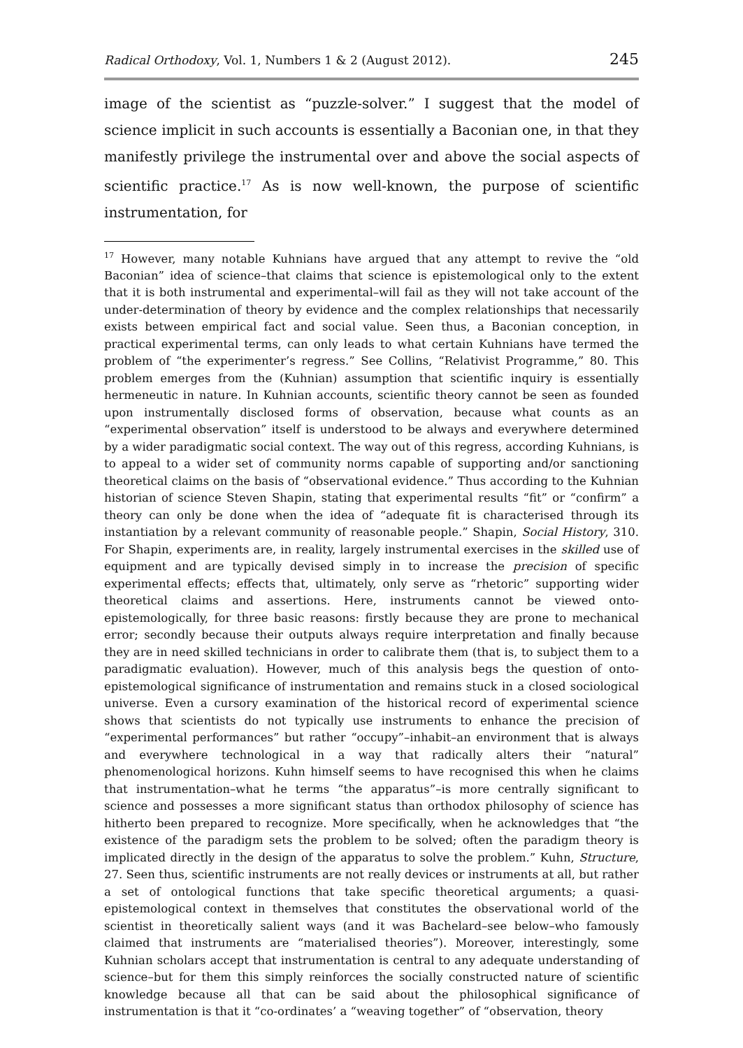Radical Orthodoxy, Vol. 1, Numbers 1 & 2 (August 2012). 245
image of the scientist as “puzzle-solver.” I suggest that the model of science implicit in such accounts is essentially a Baconian one, in that they manifestly privilege the instrumental over and above the social aspects of scientific practice.<sup>17</sup> As is now well-known, the purpose of scientific instrumentation, for
<sup>17</sup> However, many notable Kuhnians have argued that any attempt to revive the “old Baconian” idea of science–that claims that science is epistemological only to the extent that it is both instrumental and experimental–will fail as they will not take account of the under-determination of theory by evidence and the complex relationships that necessarily exists between empirical fact and social value. Seen thus, a Baconian conception, in practical experimental terms, can only leads to what certain Kuhnians have termed the problem of “the experimenter’s regress.” See Collins, “Relativist Programme,” 80. This problem emerges from the (Kuhnian) assumption that scientific inquiry is essentially hermeneutic in nature. In Kuhnian accounts, scientific theory cannot be seen as founded upon instrumentally disclosed forms of observation, because what counts as an “experimental observation” itself is understood to be always and everywhere determined by a wider paradigmatic social context. The way out of this regress, according Kuhnians, is to appeal to a wider set of community norms capable of supporting and/or sanctioning theoretical claims on the basis of “observational evidence.” Thus according to the Kuhnian historian of science Steven Shapin, stating that experimental results “fit” or “confirm” a theory can only be done when the idea of “adequate fit is characterised through its instantiation by a relevant community of reasonable people.” Shapin, Social History, 310. For Shapin, experiments are, in reality, largely instrumental exercises in the skilled use of equipment and are typically devised simply in to increase the precision of specific experimental effects; effects that, ultimately, only serve as “rhetoric” supporting wider theoretical claims and assertions. Here, instruments cannot be viewed onto-epistemologically, for three basic reasons: firstly because they are prone to mechanical error; secondly because their outputs always require interpretation and finally because they are in need skilled technicians in order to calibrate them (that is, to subject them to a paradigmatic evaluation). However, much of this analysis begs the question of onto-epistemological significance of instrumentation and remains stuck in a closed sociological universe. Even a cursory examination of the historical record of experimental science shows that scientists do not typically use instruments to enhance the precision of “experimental performances” but rather “occupy”–inhabit–an environment that is always and everywhere technological in a way that radically alters their “natural” phenomenological horizons. Kuhn himself seems to have recognised this when he claims that instrumentation–what he terms “the apparatus”–is more centrally significant to science and possesses a more significant status than orthodox philosophy of science has hitherto been prepared to recognize. More specifically, when he acknowledges that “the existence of the paradigm sets the problem to be solved; often the paradigm theory is implicated directly in the design of the apparatus to solve the problem.” Kuhn, Structure, 27. Seen thus, scientific instruments are not really devices or instruments at all, but rather a set of ontological functions that take specific theoretical arguments; a quasi-epistemological context in themselves that constitutes the observational world of the scientist in theoretically salient ways (and it was Bachelard–see below–who famously claimed that instruments are “materialised theories”). Moreover, interestingly, some Kuhnian scholars accept that instrumentation is central to any adequate understanding of science–but for them this simply reinforces the socially constructed nature of scientific knowledge because all that can be said about the philosophical significance of instrumentation is that it “co-ordinates’ a “weaving together” of “observation, theory